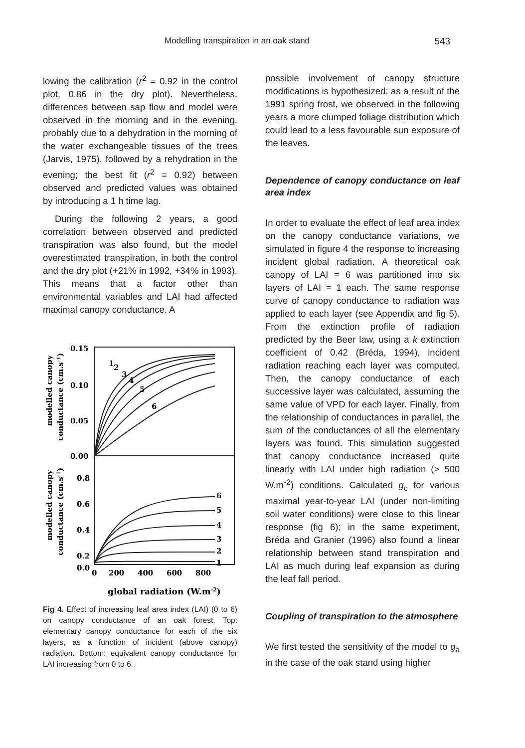Modelling transpiration in an oak stand 543
lowing the calibration (r<sup>2</sup> = 0.92 in the control plot, 0.86 in the dry plot). Nevertheless, differences between sap flow and model were observed in the morning and in the evening, probably due to a dehydration in the morning of the water exchangeable tissues of the trees (Jarvis, 1975), followed by a rehydration in the evening; the best fit (r<sup>2</sup> = 0.92) between observed and predicted values was obtained by introducing a 1 h time lag.
During the following 2 years, a good correlation between observed and predicted transpiration was also found, but the model overestimated transpiration, in both the control and the dry plot (+21% in 1992, +34% in 1993). This means that a factor other than environmental variables and LAI had affected maximal canopy conductance. A
0.15
0.10
0.05
0.00
0.8
0.6
0.4
0.2
0.0
1
2
3
4
5
6
6
5
4
3
2
1
0
200
400
600
800
global radiation (W.m-2)
modelled canopy
conductance (cm.s-1)
modelled canopy
conductance (cm.s-1)
Fig 4. Effect of increasing leaf area index (LAI) (0 to 6) on canopy conductance of an oak forest. Top: elementary canopy conductance for each of the six layers, as a function of incident (above canopy) radiation. Bottom: equivalent canopy conductance for LAI increasing from 0 to 6.
possible involvement of canopy structure modifications is hypothesized: as a result of the 1991 spring frost, we observed in the following years a more clumped foliage distribution which could lead to a less favourable sun exposure of the leaves.
Dependence of canopy conductance on leaf area index
In order to evaluate the effect of leaf area index on the canopy conductance variations, we simulated in figure 4 the response to increasing incident global radiation. A theoretical oak canopy of LAI = 6 was partitioned into six layers of LAI = 1 each. The same response curve of canopy conductance to radiation was applied to each layer (see Appendix and fig 5). From the extinction profile of radiation predicted by the Beer law, using a k extinction coefficient of 0.42 (Bréda, 1994), incident radiation reaching each layer was computed. Then, the canopy conductance of each successive layer was calculated, assuming the same value of VPD for each layer. Finally, from the relationship of conductances in parallel, the sum of the conductances of all the elementary layers was found. This simulation suggested that canopy conductance increased quite linearly with LAI under high radiation (> 500 W.m<sup>-2</sup>) conditions. Calculated g<sub>c</sub> for various maximal year-to-year LAI (under non-limiting soil water conditions) were close to this linear response (fig 6); in the same experiment, Bréda and Granier (1996) also found a linear relationship between stand transpiration and LAI as much during leaf expansion as during the leaf fall period.
Coupling of transpiration to the atmosphere
We first tested the sensitivity of the model to g<sub>a</sub> in the case of the oak stand using higher